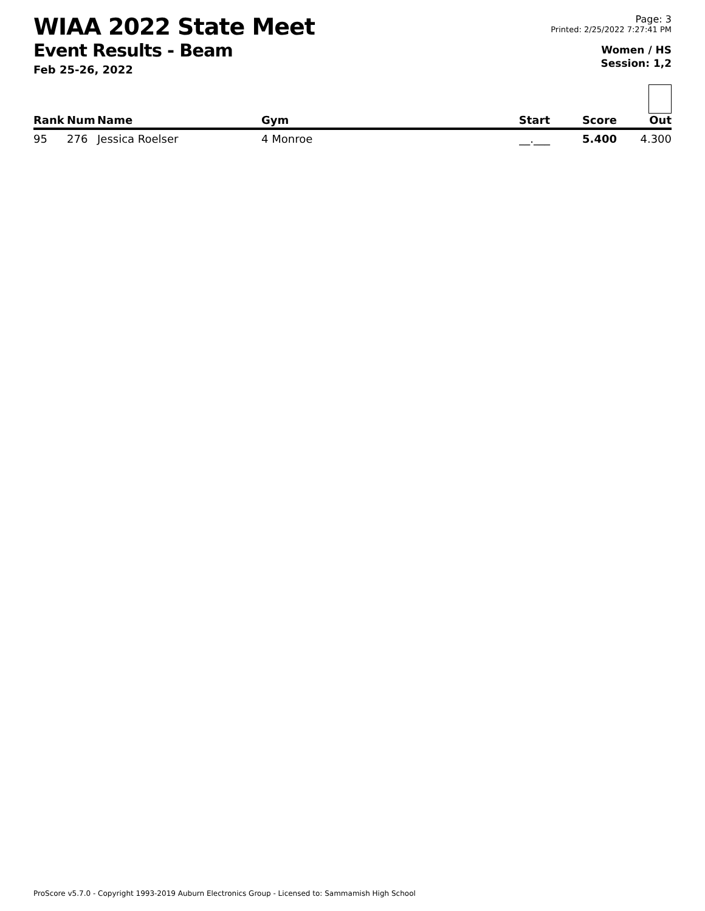WIAA 2022 State Meet
Event Results - Beam
Feb 25-26, 2022
Page: 3
Printed: 2/25/2022 7:27:41 PM
Women / HS
Session: 1,2
| Rank | Num | Name | Gym | Start | Score | Out |
| --- | --- | --- | --- | --- | --- | --- |
| 95 | 276 | Jessica Roelser | 4 Monroe | __.___ | 5.400 | 4.300 |
ProScore v5.7.0 - Copyright 1993-2019 Auburn Electronics Group - Licensed to: Sammamish High School